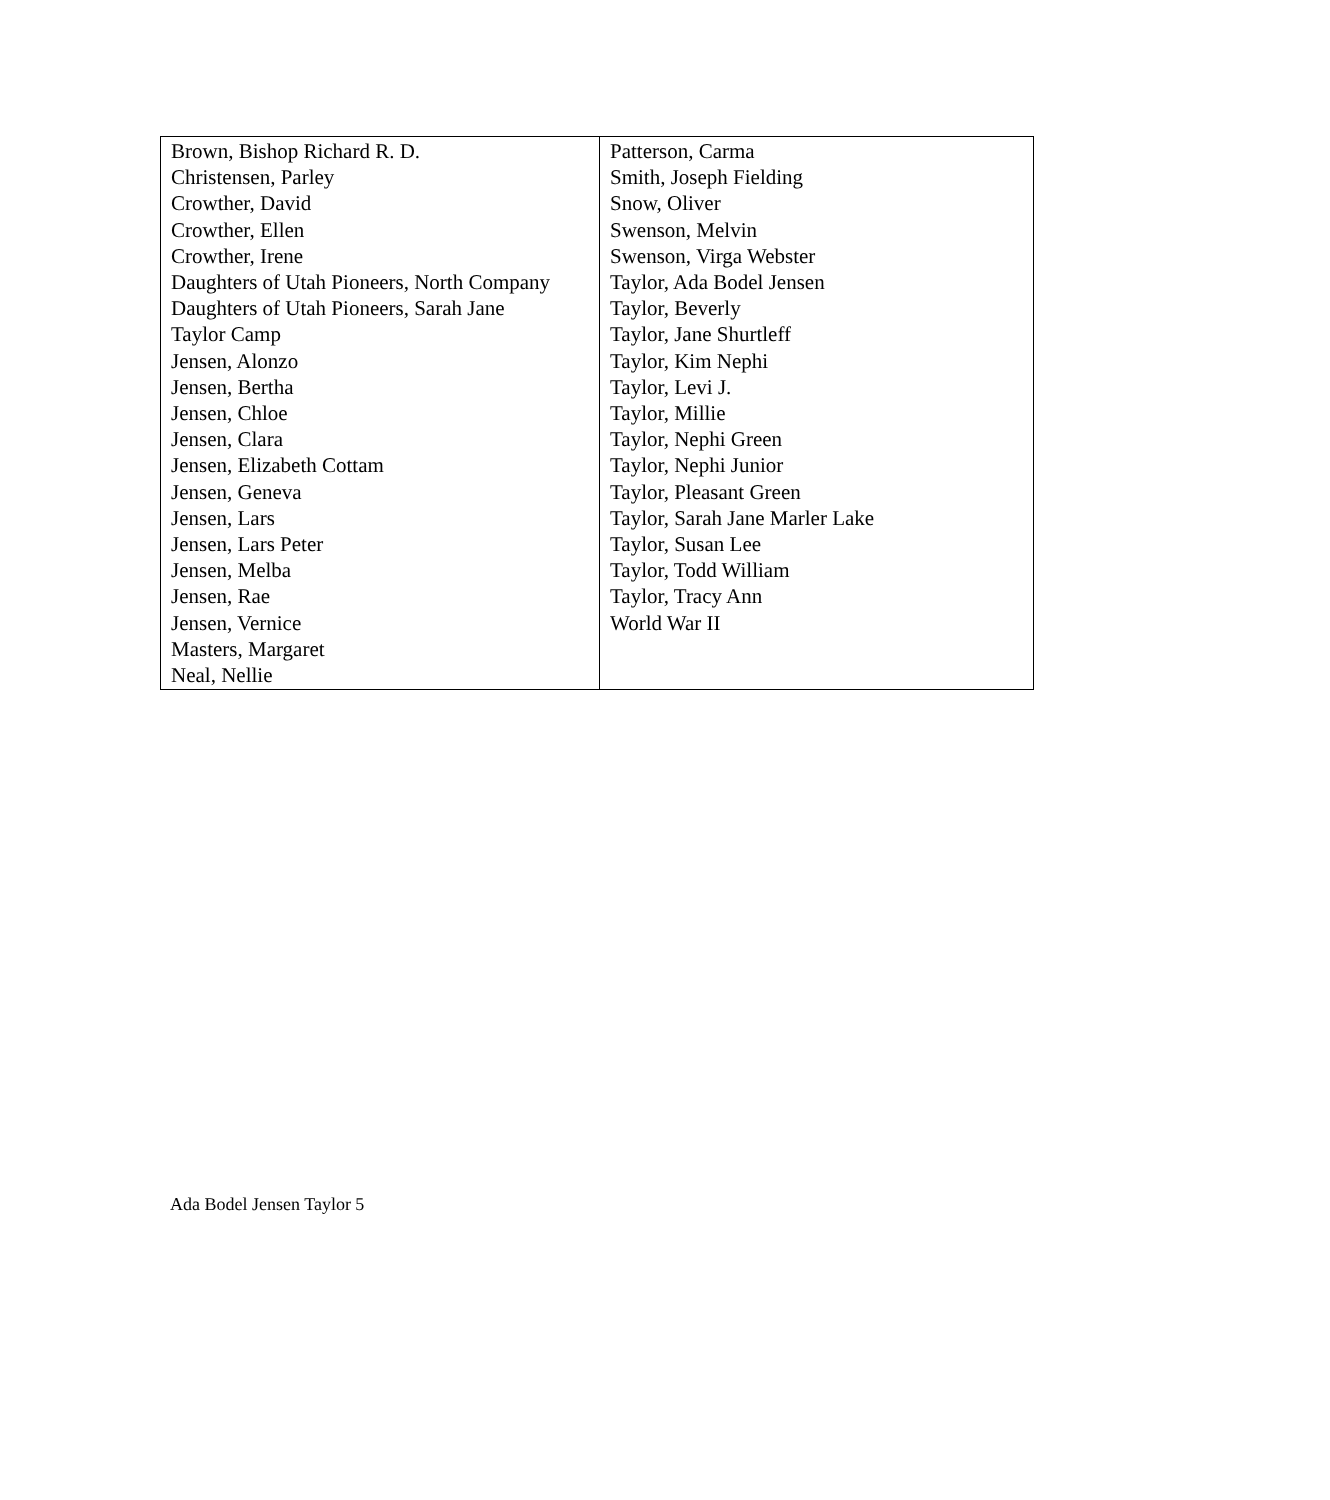| Brown, Bishop Richard R. D. Christensen, Parley Crowther, David Crowther, Ellen Crowther, Irene Daughters of Utah Pioneers, North Company Daughters of Utah Pioneers, Sarah Jane Taylor Camp Jensen, Alonzo Jensen, Bertha Jensen, Chloe Jensen, Clara Jensen, Elizabeth Cottam Jensen, Geneva Jensen, Lars Jensen, Lars Peter Jensen, Melba Jensen, Rae Jensen, Vernice Masters, Margaret Neal, Nellie | Patterson, Carma Smith, Joseph Fielding Snow, Oliver Swenson, Melvin Swenson, Virga Webster Taylor, Ada Bodel Jensen Taylor, Beverly Taylor, Jane Shurtleff Taylor, Kim Nephi Taylor, Levi J. Taylor, Millie Taylor, Nephi Green Taylor, Nephi Junior Taylor, Pleasant Green Taylor, Sarah Jane Marler Lake Taylor, Susan Lee Taylor, Todd William Taylor, Tracy Ann World War II |
Ada Bodel Jensen Taylor 5